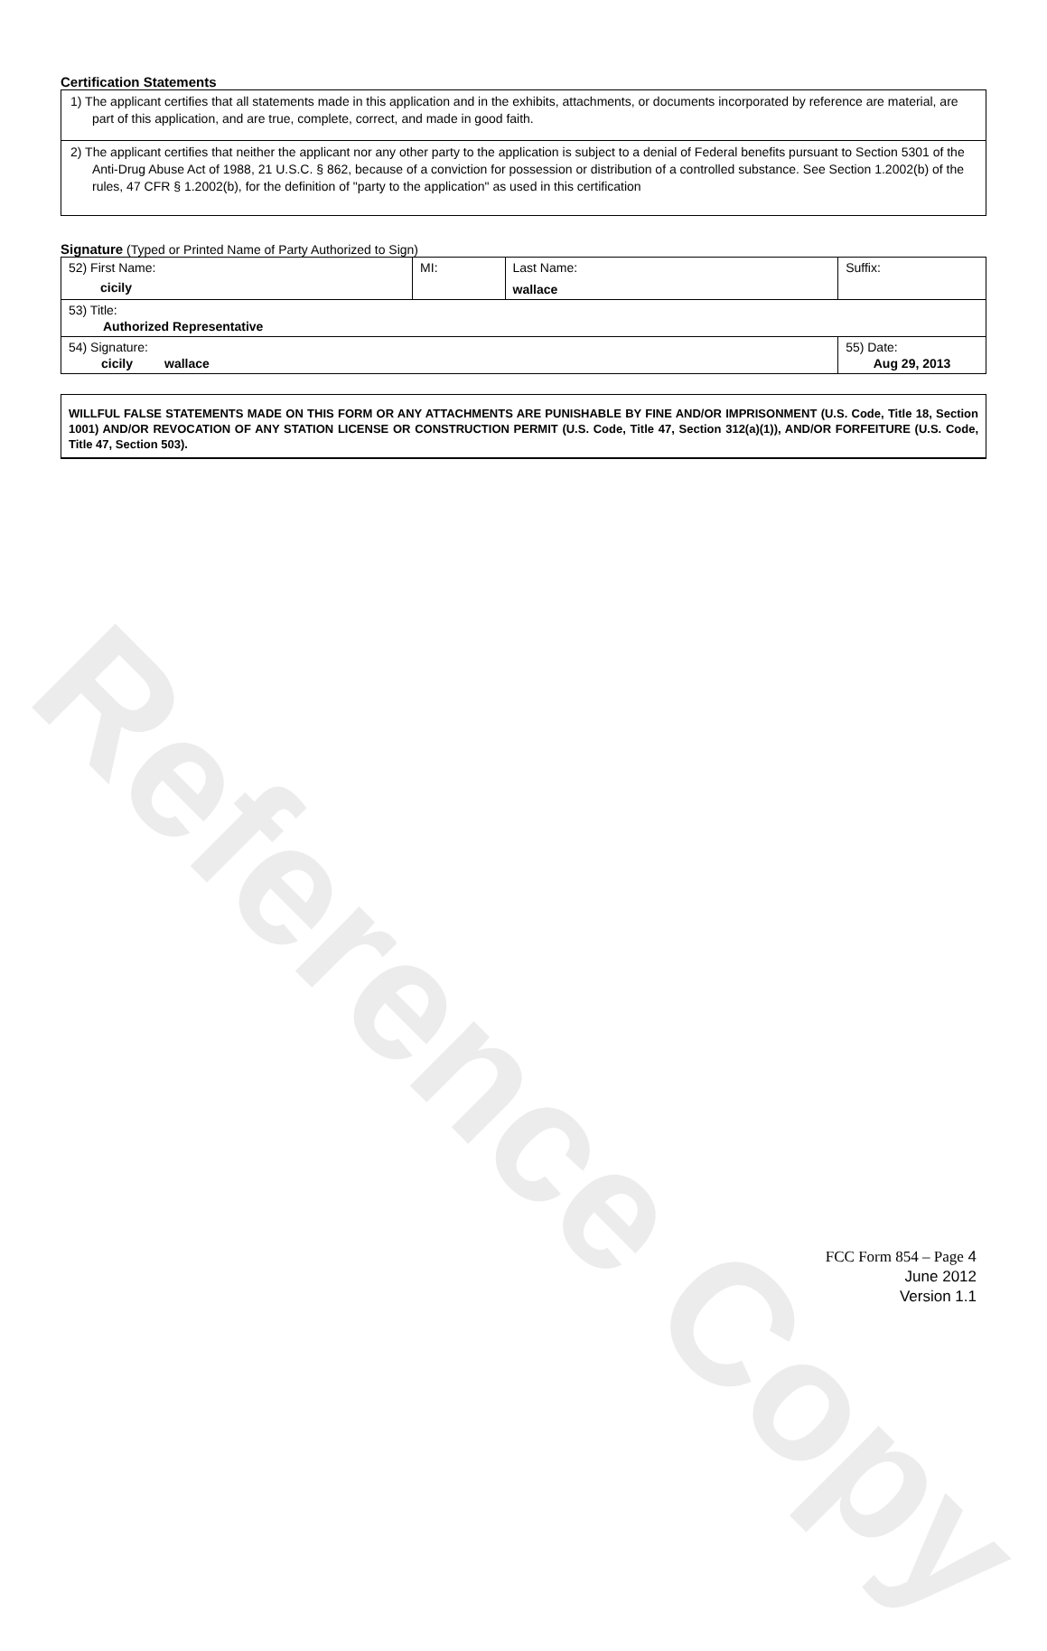Reference Copy
Certification Statements
1) The applicant certifies that all statements made in this application and in the exhibits, attachments, or documents incorporated by reference are material, are part of this application, and are true, complete, correct, and made in good faith.
2) The applicant certifies that neither the applicant nor any other party to the application is subject to a denial of Federal benefits pursuant to Section 5301 of the Anti-Drug Abuse Act of 1988, 21 U.S.C. § 862, because of a conviction for possession or distribution of a controlled substance. See Section 1.2002(b) of the rules, 47 CFR § 1.2002(b), for the definition of "party to the application" as used in this certification
Signature (Typed or Printed Name of Party Authorized to Sign)
| 52) First Name: cicily | MI: | Last Name: wallace | Suffix: |
| 53) Title: Authorized Representative | | | |
| 54) Signature: cicily wallace | | | 55) Date: Aug 29, 2013 |
WILLFUL FALSE STATEMENTS MADE ON THIS FORM OR ANY ATTACHMENTS ARE PUNISHABLE BY FINE AND/OR IMPRISONMENT (U.S. Code, Title 18, Section 1001) AND/OR REVOCATION OF ANY STATION LICENSE OR CONSTRUCTION PERMIT (U.S. Code, Title 47, Section 312(a)(1)), AND/OR FORFEITURE (U.S. Code, Title 47, Section 503).
FCC Form 854 – Page 4
June 2012
Version 1.1